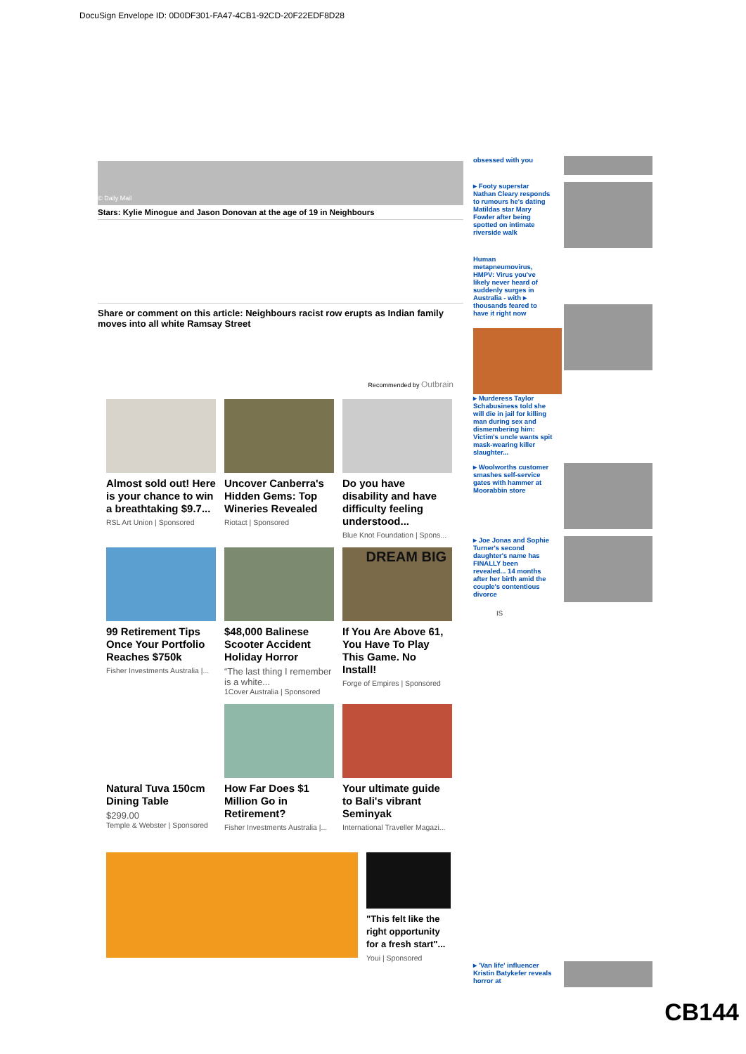DocuSign Envelope ID: 0D0DF301-FA47-4CB1-92CD-20F22EDF8D28
© Daily Mail
Stars: Kylie Minogue and Jason Donovan at the age of 19 in Neighbours
Share or comment on this article: Neighbours racist row erupts as Indian family moves into all white Ramsay Street
Recommended by Outbrain
Almost sold out! Here is your chance to win a breathtaking $9.7...
RSL Art Union | Sponsored
Uncover Canberra's Hidden Gems: Top Wineries Revealed
Riotact | Sponsored
Do you have disability and have difficulty feeling understood...
Blue Knot Foundation | Spons...
99 Retirement Tips Once Your Portfolio Reaches $750k
Fisher Investments Australia |...
$48,000 Balinese Scooter Accident Holiday Horror
“The last thing I remember is a white...
1Cover Australia | Sponsored
DREAM BIG
If You Are Above 61, You Have To Play This Game. No Install!
Forge of Empires | Sponsored
Natural Tuva 150cm Dining Table
$299.00
Temple & Webster | Sponsored
How Far Does $1 Million Go in Retirement?
Fisher Investments Australia |...
Your ultimate guide to Bali's vibrant Seminyak
International Traveller Magazi...
"This felt like the right opportunity for a fresh start"...
Youi | Sponsored
obsessed with you
▸ Footy superstar Nathan Cleary responds to rumours he's dating Matildas star Mary Fowler after being spotted on intimate riverside walk
Human metapneumovirus, HMPV: Virus you've likely never heard of suddenly surges in Australia - with ▸ thousands feared to have it right now
▸ Murderess Taylor Schabusiness told she will die in jail for killing man during sex and dismembering him: Victim's uncle wants spit mask-wearing killer slaughter...
▸ Woolworths customer smashes self-service gates with hammer at Moorabbin store
▸ Joe Jonas and Sophie Turner's second daughter's name has FINALLY been revealed... 14 months after her birth amid the couple's contentious divorce
IS
▸ 'Van life' influencer Kristin Batykefer reveals horror at
CB144